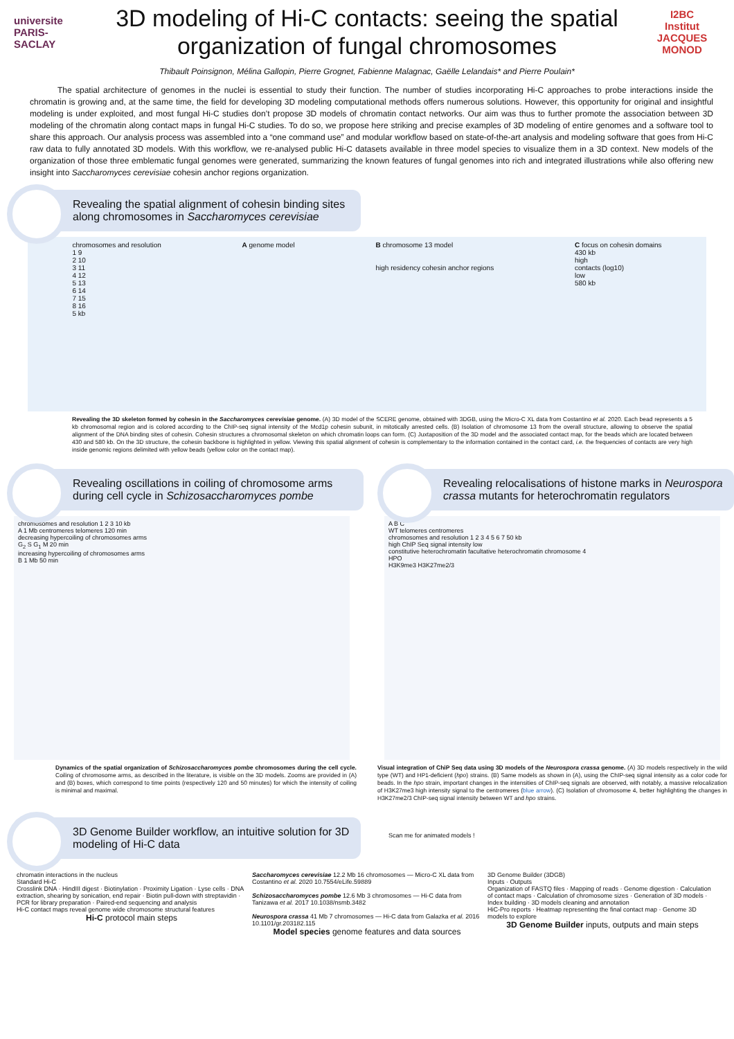universite
PARIS-SACLAY
3D modeling of Hi-C contacts: seeing the spatial organization of fungal chromosomes
I2BC
Institut JACQUES MONOD
Thibault Poinsignon, Mélina Gallopin, Pierre Grognet, Fabienne Malagnac, Gaëlle Lelandais* and Pierre Poulain*
The spatial architecture of genomes in the nuclei is essential to study their function. The number of studies incorporating Hi-C approaches to probe interactions inside the chromatin is growing and, at the same time, the field for developing 3D modeling computational methods offers numerous solutions. However, this opportunity for original and insightful modeling is under exploited, and most fungal Hi-C studies don’t propose 3D models of chromatin contact networks. Our aim was thus to further promote the association between 3D modeling of the chromatin along contact maps in fungal Hi-C studies. To do so, we propose here striking and precise examples of 3D modeling of entire genomes and a software tool to share this approach. Our analysis process was assembled into a “one command use” and modular workflow based on state-of-the-art analysis and modeling software that goes from Hi-C raw data to fully annotated 3D models. With this workflow, we re-analysed public Hi-C datasets available in three model species to visualize them in a 3D context. New models of the organization of those three emblematic fungal genomes were generated, summarizing the known features of fungal genomes into rich and integrated illustrations while also offering new insight into Saccharomyces cerevisiae cohesin anchor regions organization.
Revealing the spatial alignment of cohesin binding sites along chromosomes in Saccharomyces cerevisiae
chromosomes and resolution
1 9
2 10
3 11
4 12
5 13
6 14
7 15
8 16
5 kb
A genome model B chromosome 13 model
high residency cohesin anchor regions
C focus on cohesin domains
430 kb
high
contacts (log10)
low
580 kb
Revealing the 3D skeleton formed by cohesin in the Saccharomyces cerevisiae genome. (A) 3D model of the SCERE genome, obtained with 3DGB, using the Micro-C XL data from Costantino et al. 2020. Each bead represents a 5 kb chromosomal region and is colored according to the ChIP-seq signal intensity of the Mcd1p cohesin subunit, in mitotically arrested cells. (B) Isolation of chromosome 13 from the overall structure, allowing to observe the spatial alignment of the DNA binding sites of cohesin. Cohesin structures a chromosomal skeleton on which chromatin loops can form. (C) Juxtaposition of the 3D model and the associated contact map, for the beads which are located between 430 and 580 kb. On the 3D structure, the cohesin backbone is highlighted in yellow. Viewing this spatial alignment of cohesin is complementary to the information contained in the contact card, i.e. the frequencies of contacts are very high inside genomic regions delimited with yellow beads (yellow color on the contact map).
Revealing oscillations in coiling of chromosome arms during cell cycle in Schizosaccharomyces pombe
chromosomes and resolution 1 2 3 10 kb
A 1 Mb centromeres telomeres 120 min
decreasing hypercoiling of chromosomes arms
G<sub>2</sub> S G<sub>1</sub> M 20 min
increasing hypercoiling of chromosomes arms
B 1 Mb 50 min
Dynamics of the spatial organization of Schizosaccharomyces pombe chromosomes during the cell cycle. Coiling of chromosome arms, as described in the literature, is visible on the 3D models. Zooms are provided in (A) and (B) boxes, which correspond to time points (respectively 120 and 50 minutes) for which the intensity of coiling is minimal and maximal.
Revealing relocalisations of histone marks in Neurospora crassa mutants for heterochromatin regulators
A B C
WT telomeres centromeres
chromosomes and resolution 1 2 3 4 5 6 7 50 kb
high ChIP Seq signal intensity low
constitutive heterochromatin facultative heterochromatin chromosome 4
HPO
H3K9me3 H3K27me2/3
Visual integration of ChiP Seq data using 3D models of the Neurospora crassa genome. (A) 3D models respectively in the wild type (WT) and HP1-deficient (hpo) strains. (B) Same models as shown in (A), using the ChIP-seq signal intensity as a color code for beads. In the hpo strain, important changes in the intensities of ChIP-seq signals are observed, with notably, a massive relocalization of H3K27me3 high intensity signal to the centromeres (blue arrow). (C) Isolation of chromosome 4, better highlighting the changes in H3K27me2/3 ChIP-seq signal intensity between WT and hpo strains.
3D Genome Builder workflow, an intuitive solution for 3D modeling of Hi-C data
Scan me for animated models !
chromatin interactions in the nucleus
Standard Hi-C
Crosslink DNA · HindIII digest · Biotinylation · Proximity Ligation · Lyse cells · DNA extraction, shearing by sonication, end repair · Biotin pull-down with streptavidin · PCR for library preparation · Paired-end sequencing and analysis
Hi-C contact maps reveal genome wide chromosome structural features
Hi-C protocol main steps
Saccharomyces cerevisiae 12.2 Mb 16 chromosomes — Micro-C XL data from Costantino et al. 2020 10.7554/eLife.59889
Schizosaccharomyces pombe 12.6 Mb 3 chromosomes — Hi-C data from Tanizawa et al. 2017 10.1038/nsmb.3482
Neurospora crassa 41 Mb 7 chromosomes — Hi-C data from Galazka et al. 2016 10.1101/gr.203182.115
Model species genome features and data sources
3D Genome Builder (3DGB)
Inputs · Outputs
Organization of FASTQ files · Mapping of reads · Genome digestion · Calculation of contact maps · Calculation of chromosome sizes · Generation of 3D models · Index building · 3D models cleaning and annotation
HiC-Pro reports · Heatmap representing the final contact map · Genome 3D models to explore
3D Genome Builder inputs, outputs and main steps